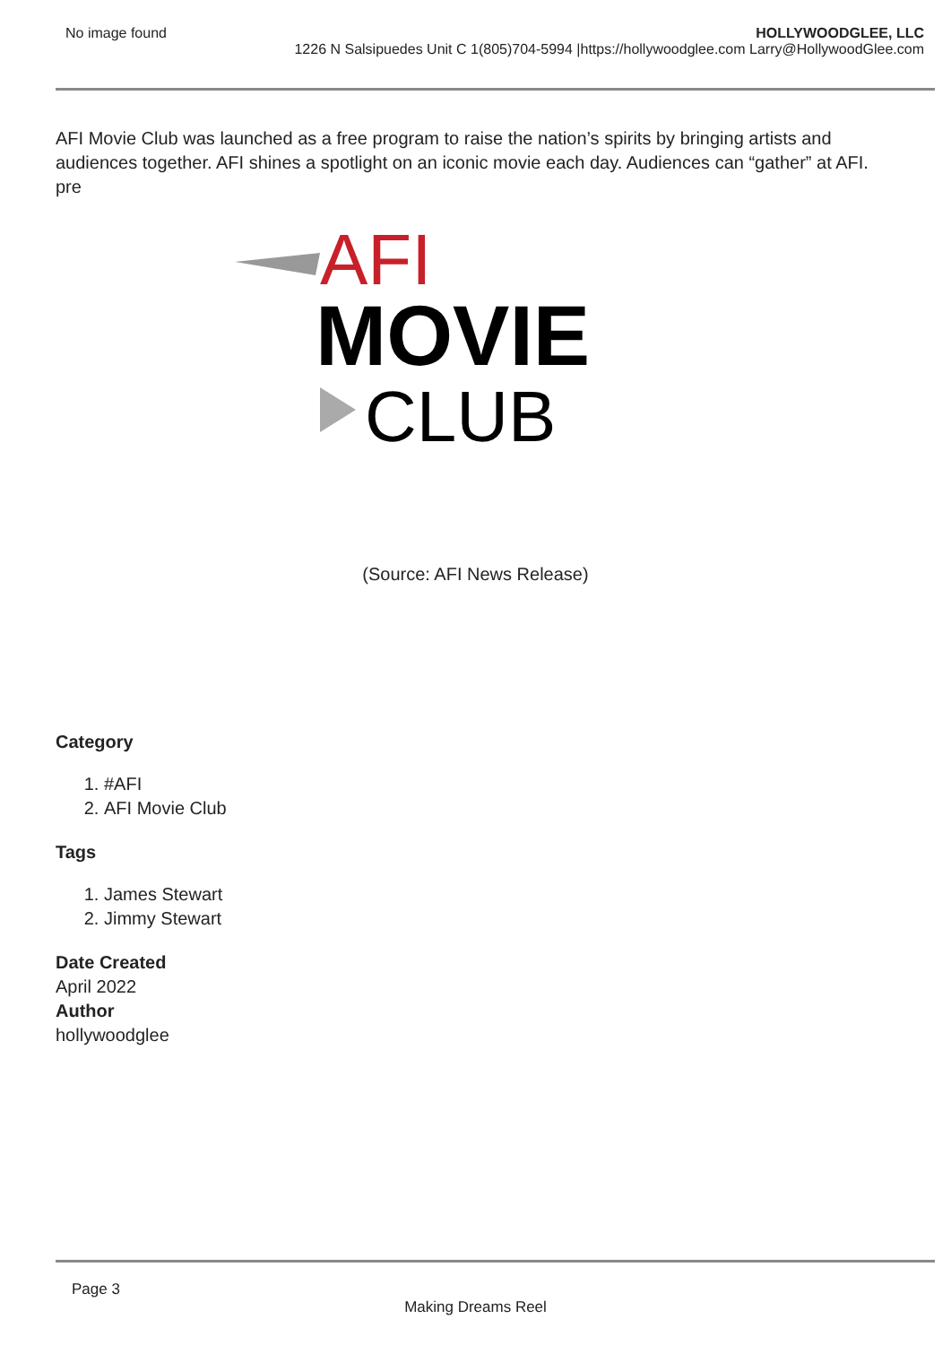No image found HOLLYWOODGLEE, LLC
1226 N Salsipuedes Unit C 1(805)704-5994 |https://hollywoodglee.com Larry@HollywoodGlee.com
AFI Movie Club was launched as a free program to raise the nation’s spirits by bringing artists and audiences together. AFI shines a spotlight on an iconic movie each day. Audiences can “gather” at AFI.
pre
AFI
MOVIE
CLUB
(Source: AFI News Release)
Category
1. #AFI
2. AFI Movie Club
Tags
1. James Stewart
2. Jimmy Stewart
Date Created
April 2022
Author
hollywoodglee
Page 3
Making Dreams Reel